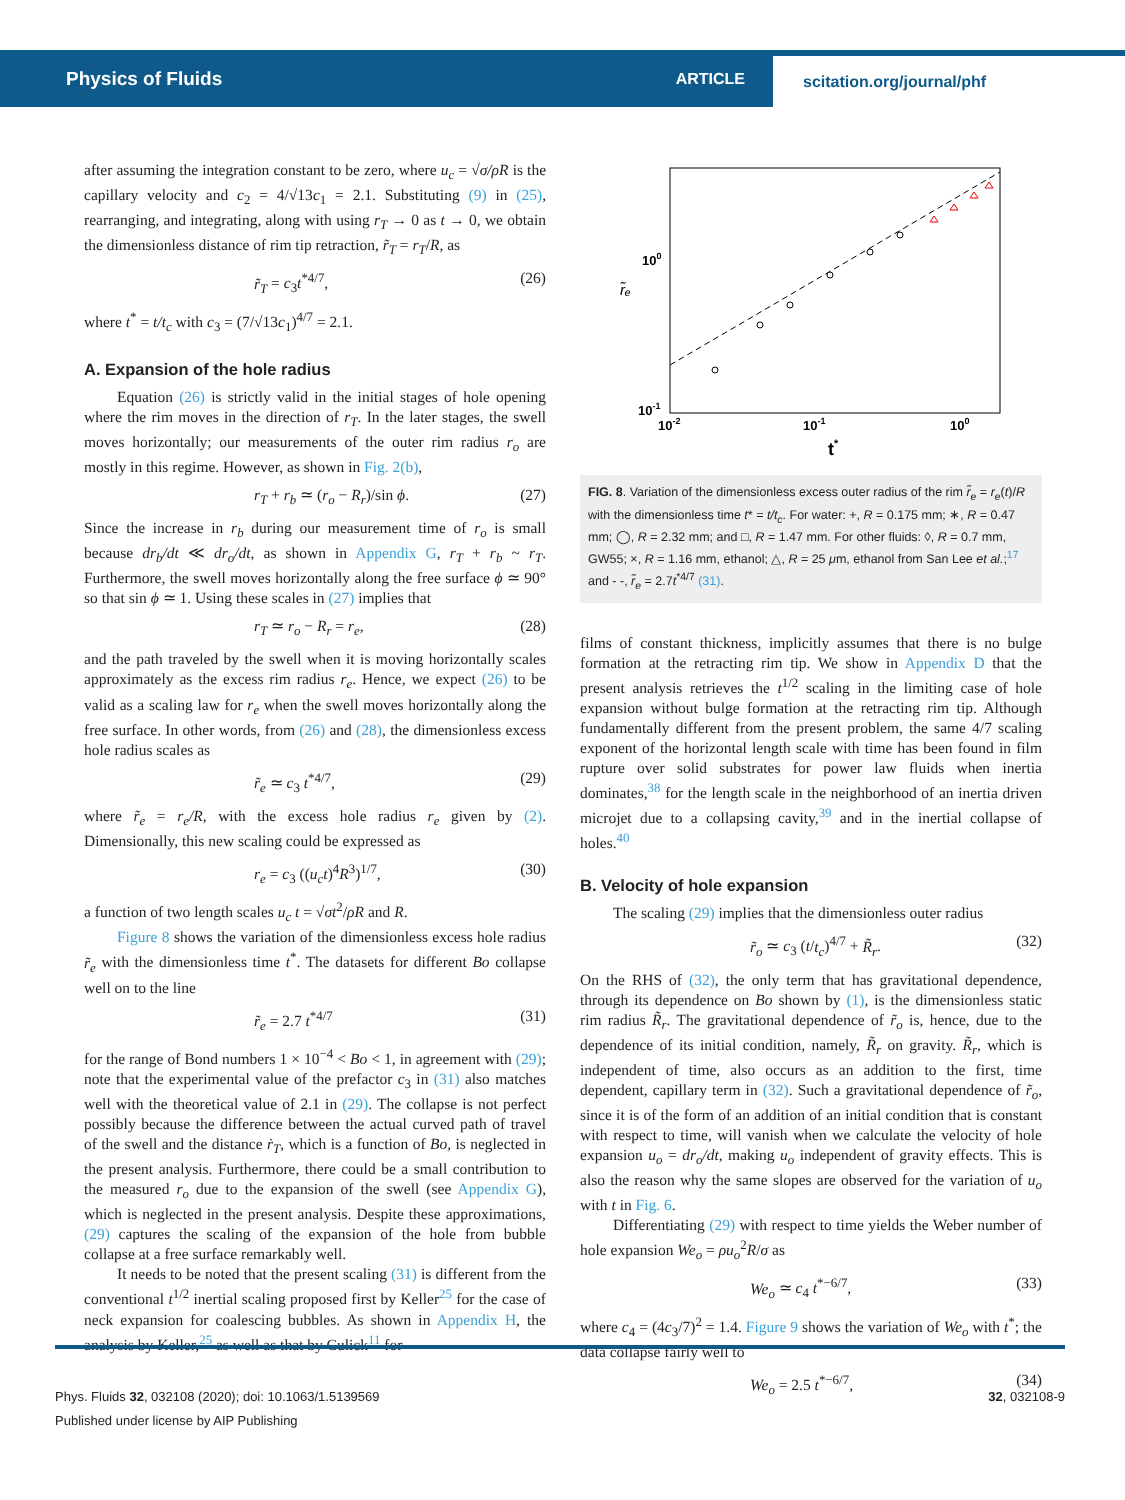Physics of Fluids ARTICLE scitation.org/journal/phf
after assuming the integration constant to be zero, where u<sub>c</sub> = √σ/ρR is the capillary velocity and c<sub>2</sub> = 4/√13c<sub>1</sub> = 2.1. Substituting (9) in (25), rearranging, and integrating, along with using r<sub>T</sub> → 0 as t → 0, we obtain the dimensionless distance of rim tip retraction, r̃<sub>T</sub> = r<sub>T</sub>/R, as
r̃<sub>T</sub> = c<sub>3</sub>t<sup>*4/7</sup>, (26)
where t<sup>*</sup> = t/t<sub>c</sub> with c<sub>3</sub> = (7/√13c<sub>1</sub>)<sup>4/7</sup> = 2.1.
A. Expansion of the hole radius
Equation (26) is strictly valid in the initial stages of hole opening where the rim moves in the direction of r<sub>T</sub>. In the later stages, the swell moves horizontally; our measurements of the outer rim radius r<sub>o</sub> are mostly in this regime. However, as shown in Fig. 2(b),
r<sub>T</sub> + r<sub>b</sub> ≃ (r<sub>o</sub> − R<sub>r</sub>)/sin ϕ. (27)
Since the increase in r<sub>b</sub> during our measurement time of r<sub>o</sub> is small because dr<sub>b</sub>/dt ≪ dr<sub>o</sub>/dt, as shown in Appendix G, r<sub>T</sub> + r<sub>b</sub> ~ r<sub>T</sub>. Furthermore, the swell moves horizontally along the free surface ϕ ≃ 90° so that sin ϕ ≃ 1. Using these scales in (27) implies that
r<sub>T</sub> ≃ r<sub>o</sub> − R<sub>r</sub> = r<sub>e</sub>, (28)
and the path traveled by the swell when it is moving horizontally scales approximately as the excess rim radius r<sub>e</sub>. Hence, we expect (26) to be valid as a scaling law for r<sub>e</sub> when the swell moves horizontally along the free surface. In other words, from (26) and (28), the dimensionless excess hole radius scales as
r̃<sub>e</sub> ≃ c<sub>3</sub> t<sup>*4/7</sup>, (29)
where r̃<sub>e</sub> = r<sub>e</sub>/R, with the excess hole radius r<sub>e</sub> given by (2). Dimensionally, this new scaling could be expressed as
r<sub>e</sub> = c<sub>3</sub> ((u<sub>c</sub>t)<sup>4</sup>R<sup>3</sup>)<sup>1/7</sup>, (30)
a function of two length scales u<sub>c</sub> t = √σt<sup>2</sup>/ρR and R.
Figure 8 shows the variation of the dimensionless excess hole radius r̃<sub>e</sub> with the dimensionless time t<sup>*</sup>. The datasets for different Bo collapse well on to the line
r̃<sub>e</sub> = 2.7 t<sup>*4/7</sup> (31)
for the range of Bond numbers 1 × 10<sup>−4</sup> < Bo < 1, in agreement with (29); note that the experimental value of the prefactor c<sub>3</sub> in (31) also matches well with the theoretical value of 2.1 in (29). The collapse is not perfect possibly because the difference between the actual curved path of travel of the swell and the distance ṙ<sub>T</sub>, which is a function of Bo, is neglected in the present analysis. Furthermore, there could be a small contribution to the measured r<sub>o</sub> due to the expansion of the swell (see Appendix G), which is neglected in the present analysis. Despite these approximations, (29) captures the scaling of the expansion of the hole from bubble collapse at a free surface remarkably well.
It needs to be noted that the present scaling (31) is different from the conventional t<sup>1/2</sup> inertial scaling proposed first by Keller<sup>25</sup> for the case of neck expansion for coalescing bubbles. As shown in Appendix H, the analysis by Keller,<sup>25</sup> as well as that by Culick<sup>11</sup> for
100
10-1
10-2
10-1
100
t*
r̃ₑ
FIG. 8. Variation of the dimensionless excess outer radius of the rim r̃<sub>e</sub> = r<sub>e</sub>(t)/R with the dimensionless time t* = t/t<sub>c</sub>. For water: +, R = 0.175 mm; ∗, R = 0.47 mm; ◯, R = 2.32 mm; and □, R = 1.47 mm. For other fluids: ◊, R = 0.7 mm, GW55; ×, R = 1.16 mm, ethanol; △, R = 25 μm, ethanol from San Lee et al.;<sup>17</sup> and - -, r̃<sub>e</sub> = 2.7t<sup>*4/7</sup> (31).
films of constant thickness, implicitly assumes that there is no bulge formation at the retracting rim tip. We show in Appendix D that the present analysis retrieves the t<sup>1/2</sup> scaling in the limiting case of hole expansion without bulge formation at the retracting rim tip. Although fundamentally different from the present problem, the same 4/7 scaling exponent of the horizontal length scale with time has been found in film rupture over solid substrates for power law fluids when inertia dominates,<sup>38</sup> for the length scale in the neighborhood of an inertia driven microjet due to a collapsing cavity,<sup>39</sup> and in the inertial collapse of holes.<sup>40</sup>
B. Velocity of hole expansion
The scaling (29) implies that the dimensionless outer radius
r̃<sub>o</sub> ≃ c<sub>3</sub> (t/t<sub>c</sub>)<sup>4/7</sup> + R̃<sub>r</sub>. (32)
On the RHS of (32), the only term that has gravitational dependence, through its dependence on Bo shown by (1), is the dimensionless static rim radius R̃<sub>r</sub>. The gravitational dependence of r̃<sub>o</sub> is, hence, due to the dependence of its initial condition, namely, R̃<sub>r</sub> on gravity. R̃<sub>r</sub>, which is independent of time, also occurs as an addition to the first, time dependent, capillary term in (32). Such a gravitational dependence of r̃<sub>o</sub>, since it is of the form of an addition of an initial condition that is constant with respect to time, will vanish when we calculate the velocity of hole expansion u<sub>o</sub> = dr<sub>o</sub>/dt, making u<sub>o</sub> independent of gravity effects. This is also the reason why the same slopes are observed for the variation of u<sub>o</sub> with t in Fig. 6.
Differentiating (29) with respect to time yields the Weber number of hole expansion We<sub>o</sub> = ρu<sub>o</sub><sup>2</sup>R/σ as
We<sub>o</sub> ≃ c<sub>4</sub> t<sup>*−6/7</sup>, (33)
where c<sub>4</sub> = (4c<sub>3</sub>/7)<sup>2</sup> = 1.4. Figure 9 shows the variation of We<sub>o</sub> with t<sup>*</sup>; the data collapse fairly well to
We<sub>o</sub> = 2.5 t<sup>*−6/7</sup>, (34)
Phys. Fluids 32, 032108 (2020); doi: 10.1063/1.5139569 32, 032108-9
Published under license by AIP Publishing